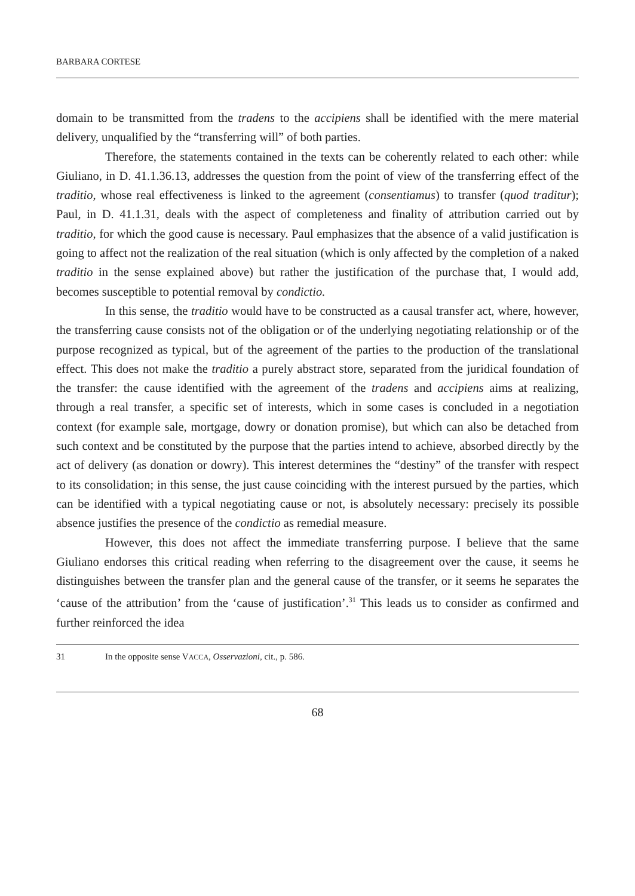BARBARA CORTESE
domain to be transmitted from the tradens to the accipiens shall be identified with the mere material delivery, unqualified by the “transferring will” of both parties.
Therefore, the statements contained in the texts can be coherently related to each other: while Giuliano, in D. 41.1.36.13, addresses the question from the point of view of the transferring effect of the traditio, whose real effectiveness is linked to the agreement (consentiamus) to transfer (quod traditur); Paul, in D. 41.1.31, deals with the aspect of completeness and finality of attribution carried out by traditio, for which the good cause is necessary. Paul emphasizes that the absence of a valid justification is going to affect not the realization of the real situation (which is only affected by the completion of a naked traditio in the sense explained above) but rather the justification of the purchase that, I would add, becomes susceptible to potential removal by condictio.
In this sense, the traditio would have to be constructed as a causal transfer act, where, however, the transferring cause consists not of the obligation or of the underlying negotiating relationship or of the purpose recognized as typical, but of the agreement of the parties to the production of the translational effect. This does not make the traditio a purely abstract store, separated from the juridical foundation of the transfer: the cause identified with the agreement of the tradens and accipiens aims at realizing, through a real transfer, a specific set of interests, which in some cases is concluded in a negotiation context (for example sale, mortgage, dowry or donation promise), but which can also be detached from such context and be constituted by the purpose that the parties intend to achieve, absorbed directly by the act of delivery (as donation or dowry). This interest determines the “destiny” of the transfer with respect to its consolidation; in this sense, the just cause coinciding with the interest pursued by the parties, which can be identified with a typical negotiating cause or not, is absolutely necessary: precisely its possible absence justifies the presence of the condictio as remedial measure.
However, this does not affect the immediate transferring purpose. I believe that the same Giuliano endorses this critical reading when referring to the disagreement over the cause, it seems he distinguishes between the transfer plan and the general cause of the transfer, or it seems he separates the ‘cause of the attribution’ from the ‘cause of justification’.<sup>31</sup> This leads us to consider as confirmed and further reinforced the idea
31 In the opposite sense VACCA, Osservazioni, cit., p. 586.
68